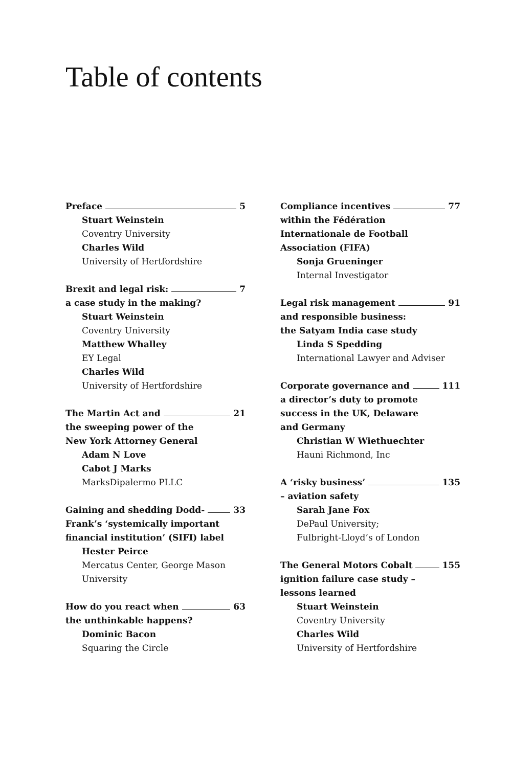Table of contents
Preface 5
Stuart Weinstein
Coventry University
Charles Wild
University of Hertfordshire
Brexit and legal risk: 7
a case study in the making?
Stuart Weinstein
Coventry University
Matthew Whalley
EY Legal
Charles Wild
University of Hertfordshire
The Martin Act and 21
the sweeping power of the
New York Attorney General
Adam N Love
Cabot J Marks
MarksDipalermo PLLC
Gaining and shedding Dodd- 33
Frank’s ‘systemically important
financial institution’ (SIFI) label
Hester Peirce
Mercatus Center, George Mason University
How do you react when 63
the unthinkable happens?
Dominic Bacon
Squaring the Circle
Compliance incentives 77
within the Fédération
Internationale de Football
Association (FIFA)
Sonja Grueninger
Internal Investigator
Legal risk management 91
and responsible business:
the Satyam India case study
Linda S Spedding
International Lawyer and Adviser
Corporate governance and 111
a director’s duty to promote
success in the UK, Delaware
and Germany
Christian W Wiethuechter
Hauni Richmond, Inc
A ‘risky business’ 135
– aviation safety
Sarah Jane Fox
DePaul University;
Fulbright-Lloyd’s of London
The General Motors Cobalt 155
ignition failure case study –
lessons learned
Stuart Weinstein
Coventry University
Charles Wild
University of Hertfordshire